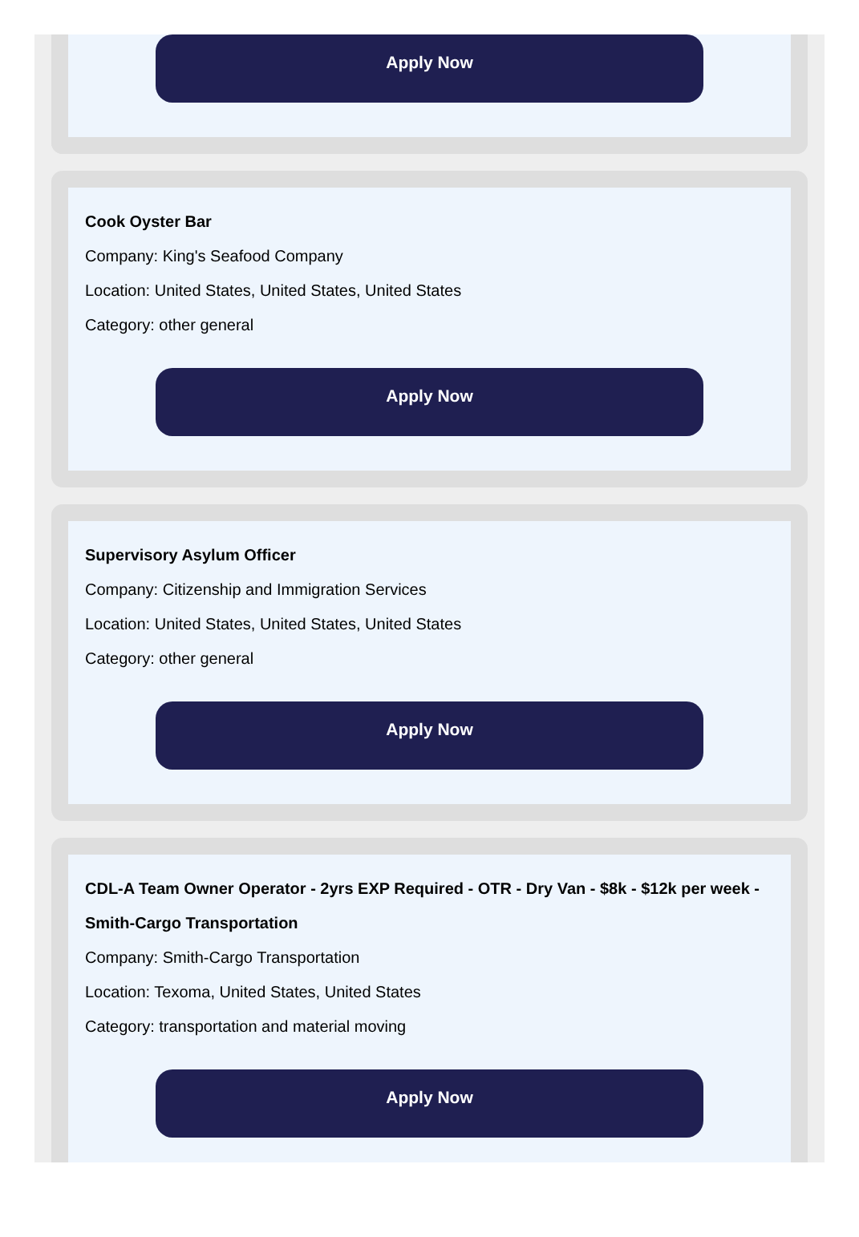Apply Now
Cook Oyster Bar
Company: King's Seafood Company
Location: United States, United States, United States
Category: other general
Apply Now
Supervisory Asylum Officer
Company: Citizenship and Immigration Services
Location: United States, United States, United States
Category: other general
Apply Now
CDL-A Team Owner Operator - 2yrs EXP Required - OTR - Dry Van - $8k - $12k per week - Smith-Cargo Transportation
Company: Smith-Cargo Transportation
Location: Texoma, United States, United States
Category: transportation and material moving
Apply Now